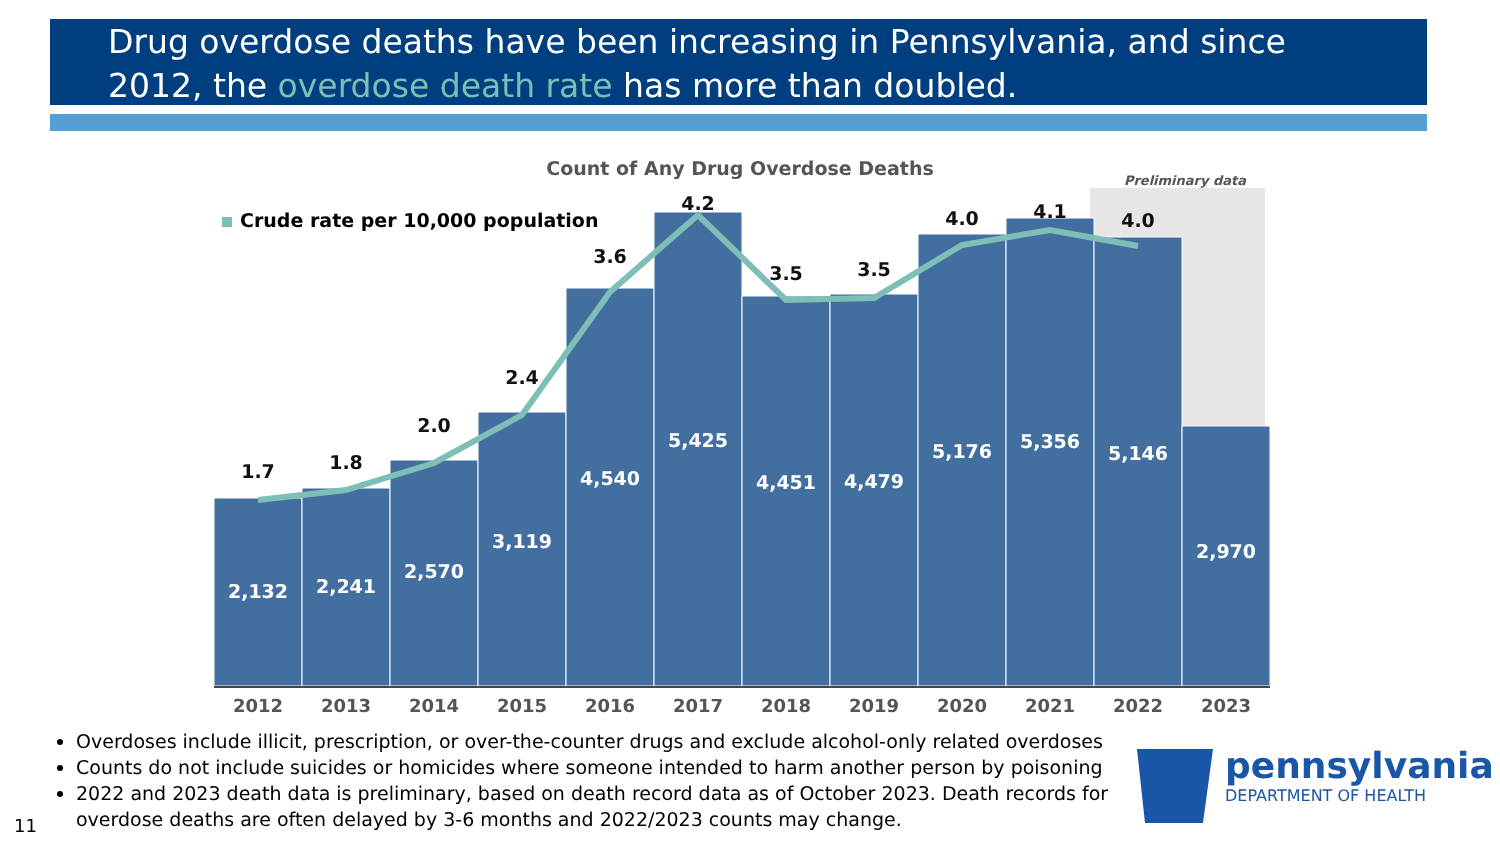Drug overdose deaths have been increasing in Pennsylvania, and since 2012, the overdose death rate has more than doubled.
Count of Any Drug Overdose Deaths
Preliminary data
Crude rate per 10,000 population
2,132
2,241
2,570
3,119
4,540
5,425
4,451
4,479
5,176
5,356
5,146
2,970
1.7
1.8
2.0
2.4
3.6
4.2
3.5
3.5
4.0
4.1
4.0
2012
2013
2014
2015
2016
2017
2018
2019
2020
2021
2022
2023
Overdoses include illicit, prescription, or over-the-counter drugs and exclude alcohol-only related overdoses
Counts do not include suicides or homicides where someone intended to harm another person by poisoning
2022 and 2023 death data is preliminary, based on death record data as of October 2023. Death records for overdose deaths are often delayed by 3-6 months and 2022/2023 counts may change.
11
pennsylvania
DEPARTMENT OF HEALTH